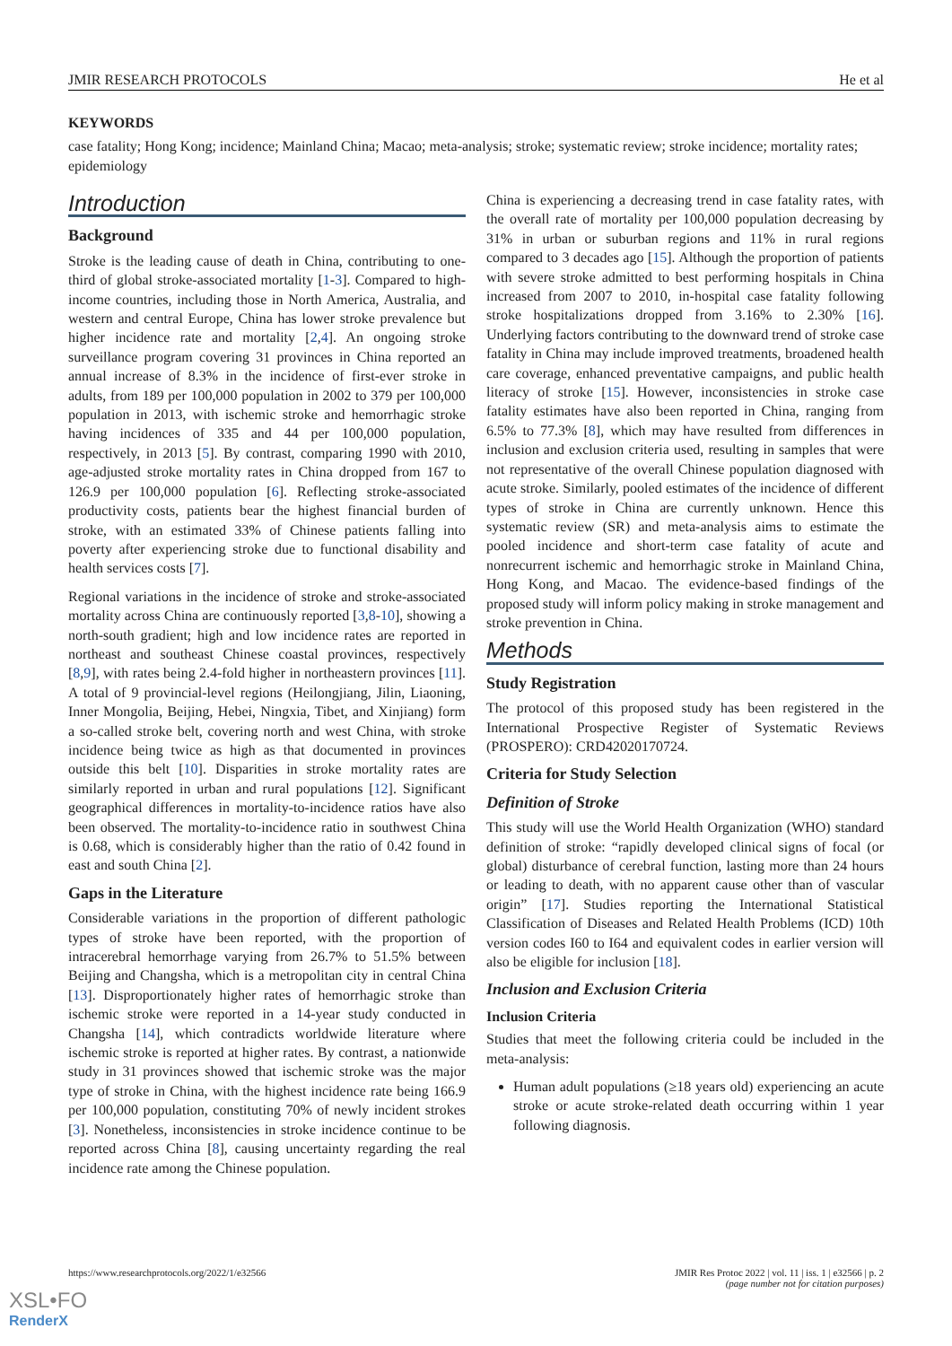JMIR RESEARCH PROTOCOLS He et al
KEYWORDS
case fatality; Hong Kong; incidence; Mainland China; Macao; meta-analysis; stroke; systematic review; stroke incidence; mortality rates; epidemiology
Introduction
Background
Stroke is the leading cause of death in China, contributing to one-third of global stroke-associated mortality [1-3]. Compared to high-income countries, including those in North America, Australia, and western and central Europe, China has lower stroke prevalence but higher incidence rate and mortality [2,4]. An ongoing stroke surveillance program covering 31 provinces in China reported an annual increase of 8.3% in the incidence of first-ever stroke in adults, from 189 per 100,000 population in 2002 to 379 per 100,000 population in 2013, with ischemic stroke and hemorrhagic stroke having incidences of 335 and 44 per 100,000 population, respectively, in 2013 [5]. By contrast, comparing 1990 with 2010, age-adjusted stroke mortality rates in China dropped from 167 to 126.9 per 100,000 population [6]. Reflecting stroke-associated productivity costs, patients bear the highest financial burden of stroke, with an estimated 33% of Chinese patients falling into poverty after experiencing stroke due to functional disability and health services costs [7].
Regional variations in the incidence of stroke and stroke-associated mortality across China are continuously reported [3,8-10], showing a north-south gradient; high and low incidence rates are reported in northeast and southeast Chinese coastal provinces, respectively [8,9], with rates being 2.4-fold higher in northeastern provinces [11]. A total of 9 provincial-level regions (Heilongjiang, Jilin, Liaoning, Inner Mongolia, Beijing, Hebei, Ningxia, Tibet, and Xinjiang) form a so-called stroke belt, covering north and west China, with stroke incidence being twice as high as that documented in provinces outside this belt [10]. Disparities in stroke mortality rates are similarly reported in urban and rural populations [12]. Significant geographical differences in mortality-to-incidence ratios have also been observed. The mortality-to-incidence ratio in southwest China is 0.68, which is considerably higher than the ratio of 0.42 found in east and south China [2].
Gaps in the Literature
Considerable variations in the proportion of different pathologic types of stroke have been reported, with the proportion of intracerebral hemorrhage varying from 26.7% to 51.5% between Beijing and Changsha, which is a metropolitan city in central China [13]. Disproportionately higher rates of hemorrhagic stroke than ischemic stroke were reported in a 14-year study conducted in Changsha [14], which contradicts worldwide literature where ischemic stroke is reported at higher rates. By contrast, a nationwide study in 31 provinces showed that ischemic stroke was the major type of stroke in China, with the highest incidence rate being 166.9 per 100,000 population, constituting 70% of newly incident strokes [3]. Nonetheless, inconsistencies in stroke incidence continue to be reported across China [8], causing uncertainty regarding the real incidence rate among the Chinese population.
China is experiencing a decreasing trend in case fatality rates, with the overall rate of mortality per 100,000 population decreasing by 31% in urban or suburban regions and 11% in rural regions compared to 3 decades ago [15]. Although the proportion of patients with severe stroke admitted to best performing hospitals in China increased from 2007 to 2010, in-hospital case fatality following stroke hospitalizations dropped from 3.16% to 2.30% [16]. Underlying factors contributing to the downward trend of stroke case fatality in China may include improved treatments, broadened health care coverage, enhanced preventative campaigns, and public health literacy of stroke [15]. However, inconsistencies in stroke case fatality estimates have also been reported in China, ranging from 6.5% to 77.3% [8], which may have resulted from differences in inclusion and exclusion criteria used, resulting in samples that were not representative of the overall Chinese population diagnosed with acute stroke. Similarly, pooled estimates of the incidence of different types of stroke in China are currently unknown. Hence this systematic review (SR) and meta-analysis aims to estimate the pooled incidence and short-term case fatality of acute and nonrecurrent ischemic and hemorrhagic stroke in Mainland China, Hong Kong, and Macao. The evidence-based findings of the proposed study will inform policy making in stroke management and stroke prevention in China.
Methods
Study Registration
The protocol of this proposed study has been registered in the International Prospective Register of Systematic Reviews (PROSPERO): CRD42020170724.
Criteria for Study Selection
Definition of Stroke
This study will use the World Health Organization (WHO) standard definition of stroke: “rapidly developed clinical signs of focal (or global) disturbance of cerebral function, lasting more than 24 hours or leading to death, with no apparent cause other than of vascular origin” [17]. Studies reporting the International Statistical Classification of Diseases and Related Health Problems (ICD) 10th version codes I60 to I64 and equivalent codes in earlier version will also be eligible for inclusion [18].
Inclusion and Exclusion Criteria
Inclusion Criteria
Studies that meet the following criteria could be included in the meta-analysis:
Human adult populations (≥18 years old) experiencing an acute stroke or acute stroke-related death occurring within 1 year following diagnosis.
https://www.researchprotocols.org/2022/1/e32566 JMIR Res Protoc 2022 | vol. 11 | iss. 1 | e32566 | p. 2
(page number not for citation purposes)
XSL•FO
RenderX